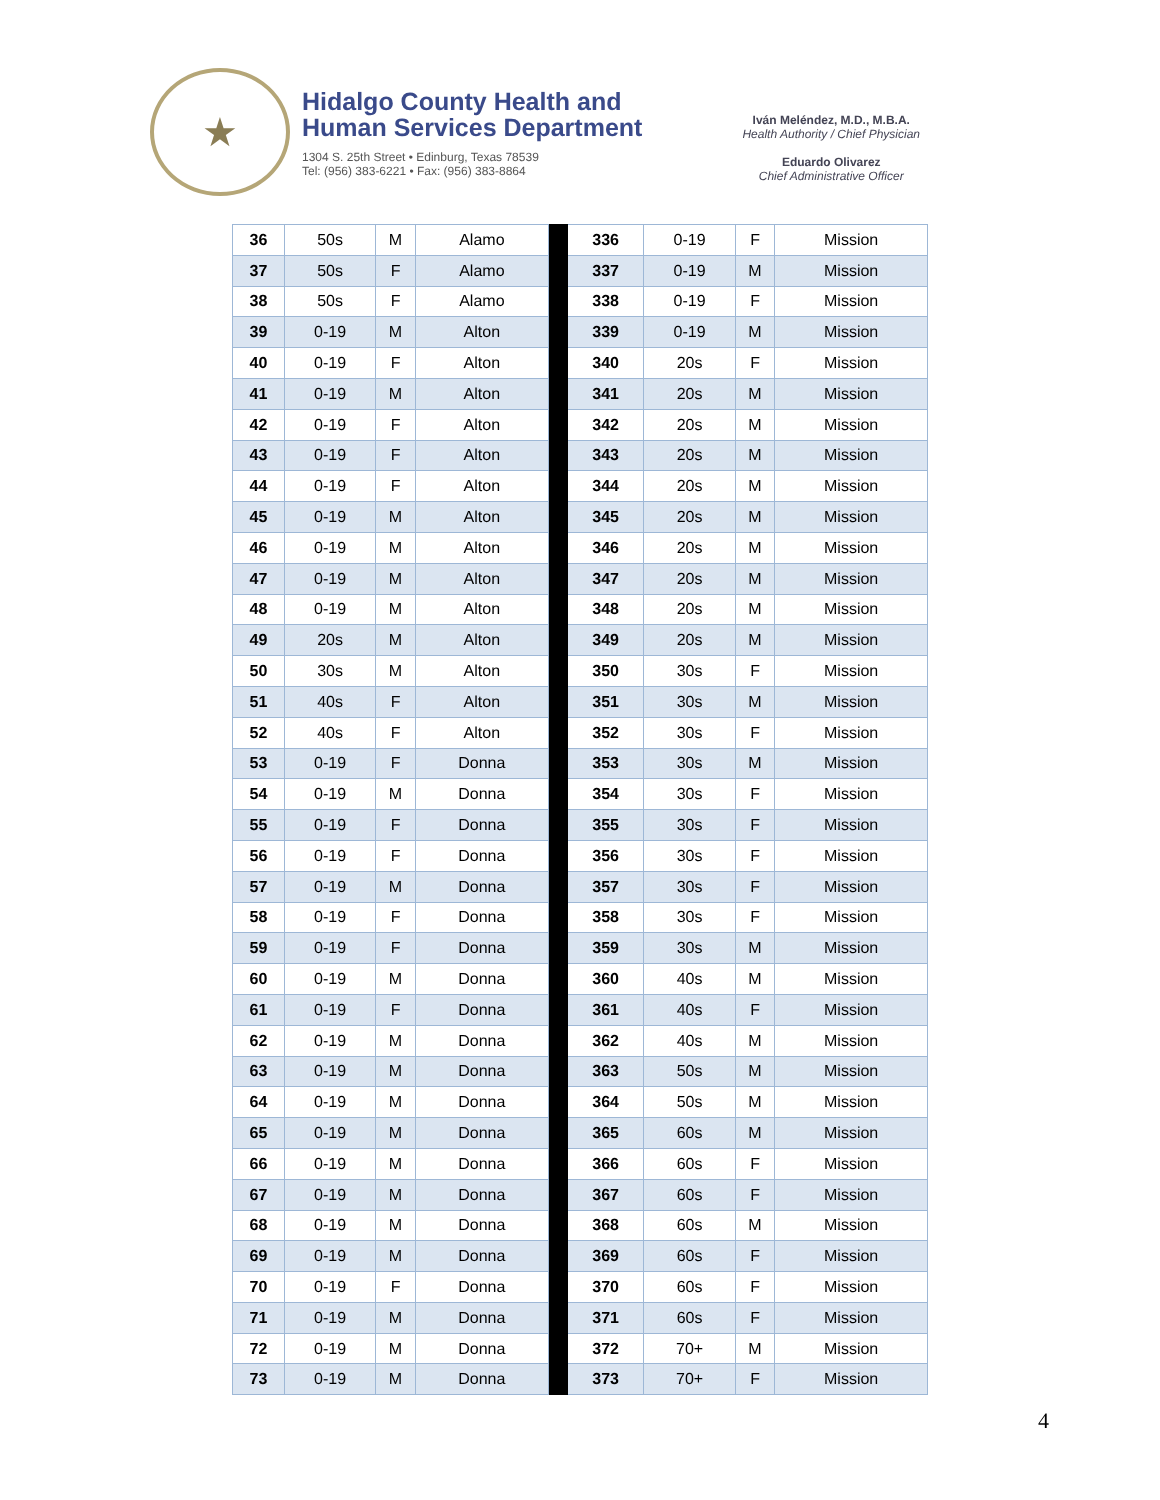★
Hidalgo County Health and
Human Services Department
1304 S. 25th Street • Edinburg, Texas 78539
Tel: (956) 383-6221 • Fax: (956) 383-8864
Iván Meléndez, M.D., M.B.A.
Health Authority / Chief Physician
Eduardo Olivarez
Chief Administrative Officer
| 36 | 50s | M | Alamo | | 336 | 0-19 | F | Mission |
| 37 | 50s | F | Alamo | | 337 | 0-19 | M | Mission |
| 38 | 50s | F | Alamo | | 338 | 0-19 | F | Mission |
| 39 | 0-19 | M | Alton | | 339 | 0-19 | M | Mission |
| 40 | 0-19 | F | Alton | | 340 | 20s | F | Mission |
| 41 | 0-19 | M | Alton | | 341 | 20s | M | Mission |
| 42 | 0-19 | F | Alton | | 342 | 20s | M | Mission |
| 43 | 0-19 | F | Alton | | 343 | 20s | M | Mission |
| 44 | 0-19 | F | Alton | | 344 | 20s | M | Mission |
| 45 | 0-19 | M | Alton | | 345 | 20s | M | Mission |
| 46 | 0-19 | M | Alton | | 346 | 20s | M | Mission |
| 47 | 0-19 | M | Alton | | 347 | 20s | M | Mission |
| 48 | 0-19 | M | Alton | | 348 | 20s | M | Mission |
| 49 | 20s | M | Alton | | 349 | 20s | M | Mission |
| 50 | 30s | M | Alton | | 350 | 30s | F | Mission |
| 51 | 40s | F | Alton | | 351 | 30s | M | Mission |
| 52 | 40s | F | Alton | | 352 | 30s | F | Mission |
| 53 | 0-19 | F | Donna | | 353 | 30s | M | Mission |
| 54 | 0-19 | M | Donna | | 354 | 30s | F | Mission |
| 55 | 0-19 | F | Donna | | 355 | 30s | F | Mission |
| 56 | 0-19 | F | Donna | | 356 | 30s | F | Mission |
| 57 | 0-19 | M | Donna | | 357 | 30s | F | Mission |
| 58 | 0-19 | F | Donna | | 358 | 30s | F | Mission |
| 59 | 0-19 | F | Donna | | 359 | 30s | M | Mission |
| 60 | 0-19 | M | Donna | | 360 | 40s | M | Mission |
| 61 | 0-19 | F | Donna | | 361 | 40s | F | Mission |
| 62 | 0-19 | M | Donna | | 362 | 40s | M | Mission |
| 63 | 0-19 | M | Donna | | 363 | 50s | M | Mission |
| 64 | 0-19 | M | Donna | | 364 | 50s | M | Mission |
| 65 | 0-19 | M | Donna | | 365 | 60s | M | Mission |
| 66 | 0-19 | M | Donna | | 366 | 60s | F | Mission |
| 67 | 0-19 | M | Donna | | 367 | 60s | F | Mission |
| 68 | 0-19 | M | Donna | | 368 | 60s | M | Mission |
| 69 | 0-19 | M | Donna | | 369 | 60s | F | Mission |
| 70 | 0-19 | F | Donna | | 370 | 60s | F | Mission |
| 71 | 0-19 | M | Donna | | 371 | 60s | F | Mission |
| 72 | 0-19 | M | Donna | | 372 | 70+ | M | Mission |
| 73 | 0-19 | M | Donna | | 373 | 70+ | F | Mission |
4